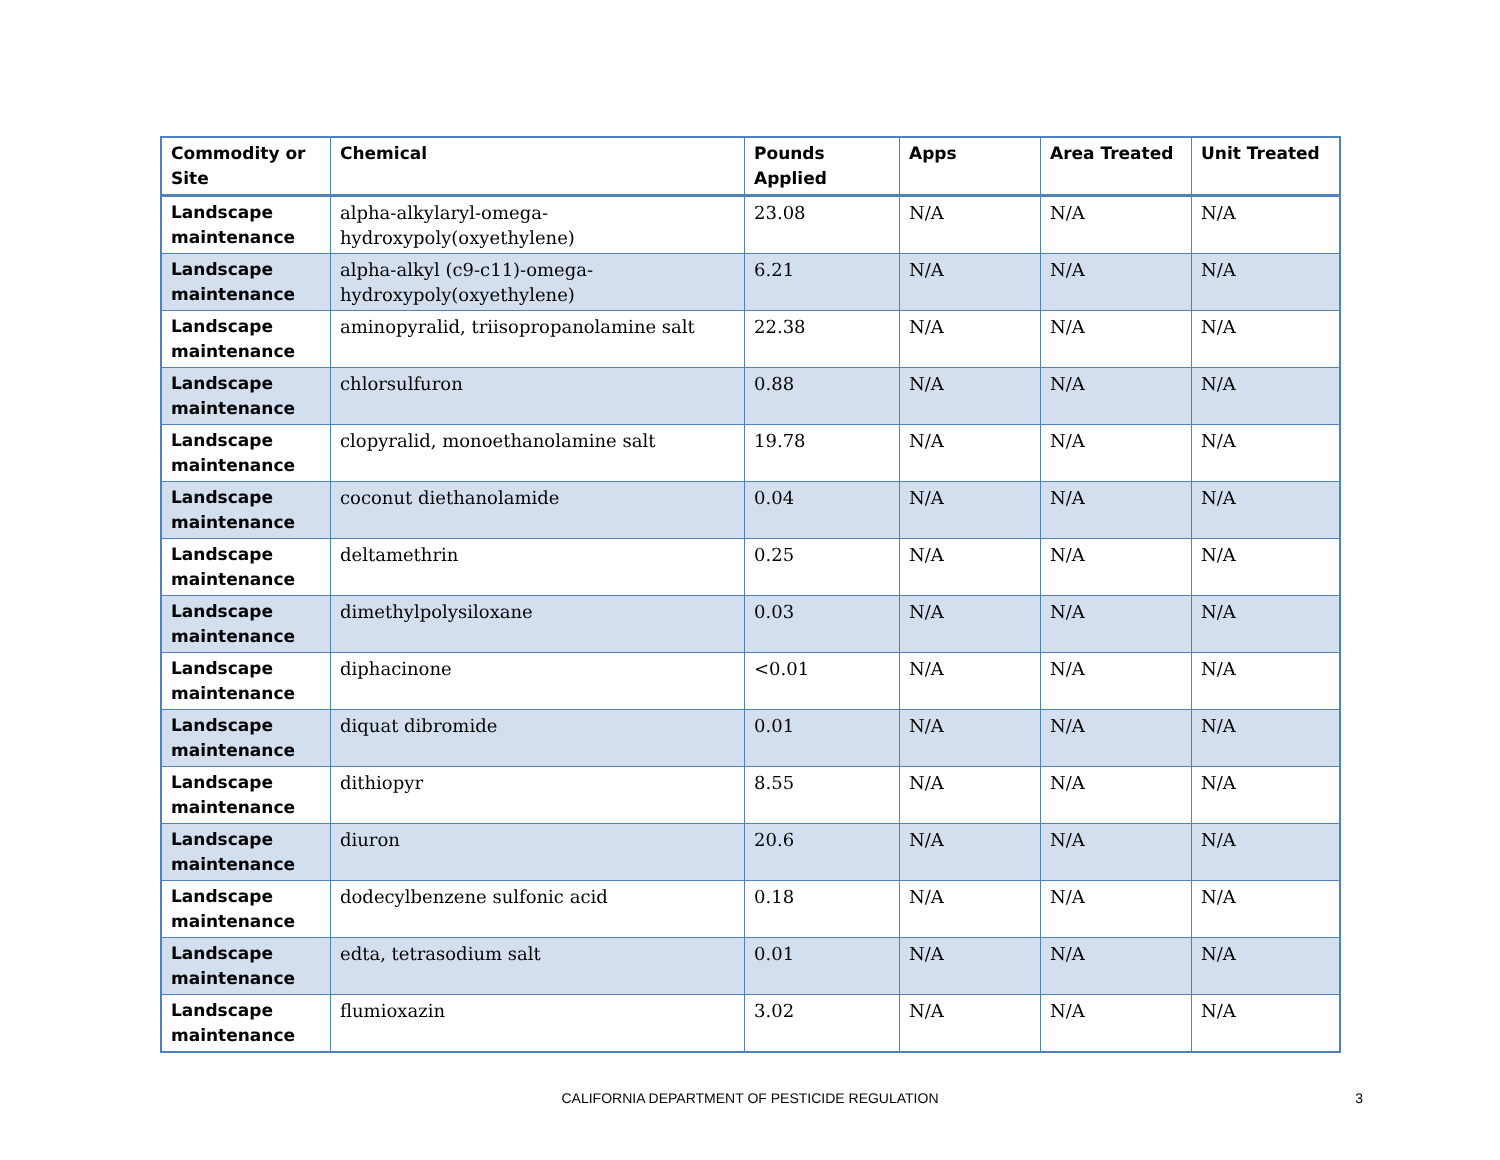| Commodity or Site | Chemical | Pounds Applied | Apps | Area Treated | Unit Treated |
| --- | --- | --- | --- | --- | --- |
| Landscape maintenance | alpha-alkylaryl-omega-hydroxypoly(oxyethylene) | 23.08 | N/A | N/A | N/A |
| Landscape maintenance | alpha-alkyl (c9-c11)-omega-hydroxypoly(oxyethylene) | 6.21 | N/A | N/A | N/A |
| Landscape maintenance | aminopyralid, triisopropanolamine salt | 22.38 | N/A | N/A | N/A |
| Landscape maintenance | chlorsulfuron | 0.88 | N/A | N/A | N/A |
| Landscape maintenance | clopyralid, monoethanolamine salt | 19.78 | N/A | N/A | N/A |
| Landscape maintenance | coconut diethanolamide | 0.04 | N/A | N/A | N/A |
| Landscape maintenance | deltamethrin | 0.25 | N/A | N/A | N/A |
| Landscape maintenance | dimethylpolysiloxane | 0.03 | N/A | N/A | N/A |
| Landscape maintenance | diphacinone | <0.01 | N/A | N/A | N/A |
| Landscape maintenance | diquat dibromide | 0.01 | N/A | N/A | N/A |
| Landscape maintenance | dithiopyr | 8.55 | N/A | N/A | N/A |
| Landscape maintenance | diuron | 20.6 | N/A | N/A | N/A |
| Landscape maintenance | dodecylbenzene sulfonic acid | 0.18 | N/A | N/A | N/A |
| Landscape maintenance | edta, tetrasodium salt | 0.01 | N/A | N/A | N/A |
| Landscape maintenance | flumioxazin | 3.02 | N/A | N/A | N/A |
CALIFORNIA DEPARTMENT OF PESTICIDE REGULATION
3